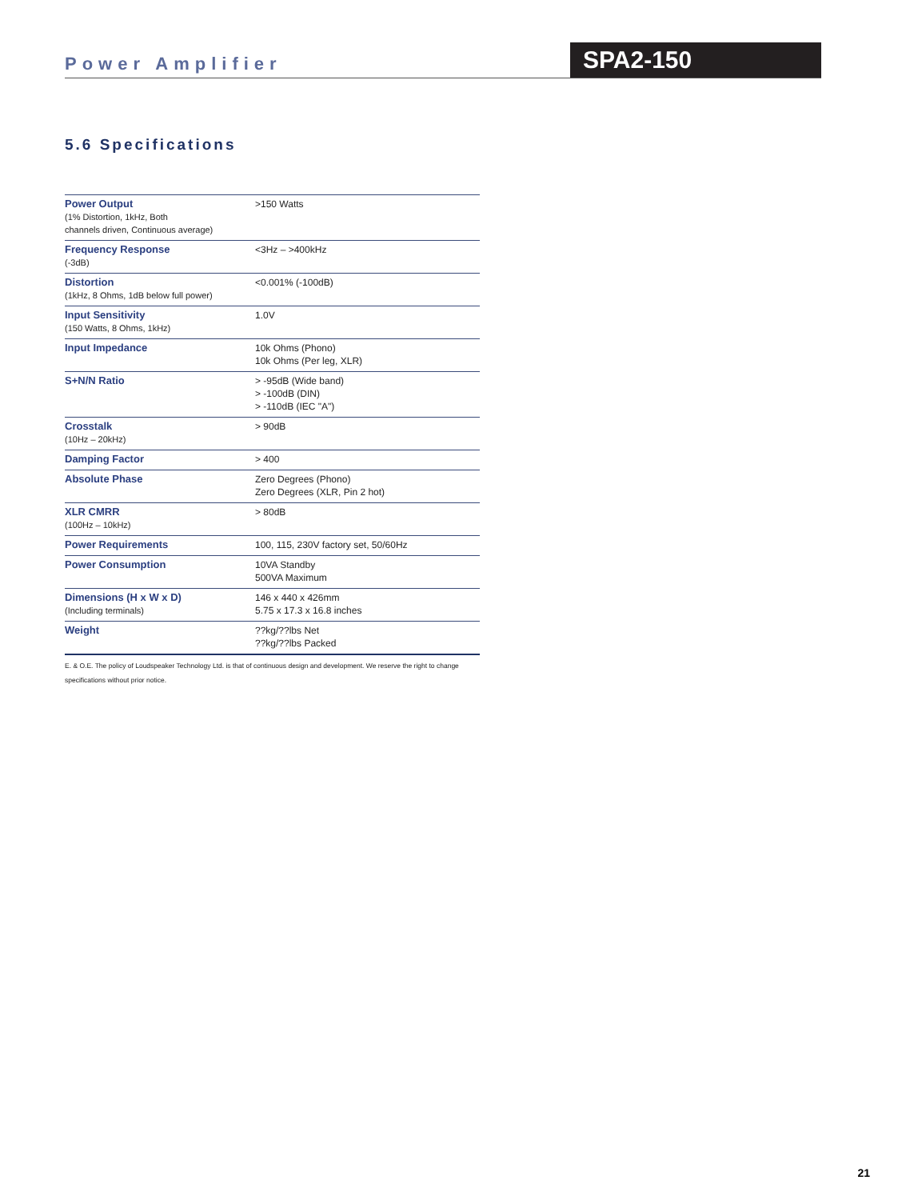Power Amplifier SPA2-150
5.6 Specifications
| Power Output (1% Distortion, 1kHz, Both channels driven, Continuous average) | >150 Watts |
| Frequency Response (-3dB) | <3Hz – >400kHz |
| Distortion (1kHz, 8 Ohms, 1dB below full power) | <0.001% (-100dB) |
| Input Sensitivity (150 Watts, 8 Ohms, 1kHz) | 1.0V |
| Input Impedance | 10k Ohms (Phono) 10k Ohms (Per leg, XLR) |
| S+N/N Ratio | > -95dB (Wide band) > -100dB (DIN) > -110dB (IEC "A") |
| Crosstalk (10Hz – 20kHz) | > 90dB |
| Damping Factor | > 400 |
| Absolute Phase | Zero Degrees (Phono) Zero Degrees (XLR, Pin 2 hot) |
| XLR CMRR (100Hz – 10kHz) | > 80dB |
| Power Requirements | 100, 115, 230V factory set, 50/60Hz |
| Power Consumption | 10VA Standby 500VA Maximum |
| Dimensions (H x W x D) (Including terminals) | 146 x 440 x 426mm 5.75 x 17.3 x 16.8 inches |
| Weight | ??kg/??lbs Net ??kg/??lbs Packed |
E. & O.E. The policy of Loudspeaker Technology Ltd. is that of continuous design and development. We reserve the right to change specifications without prior notice.
21